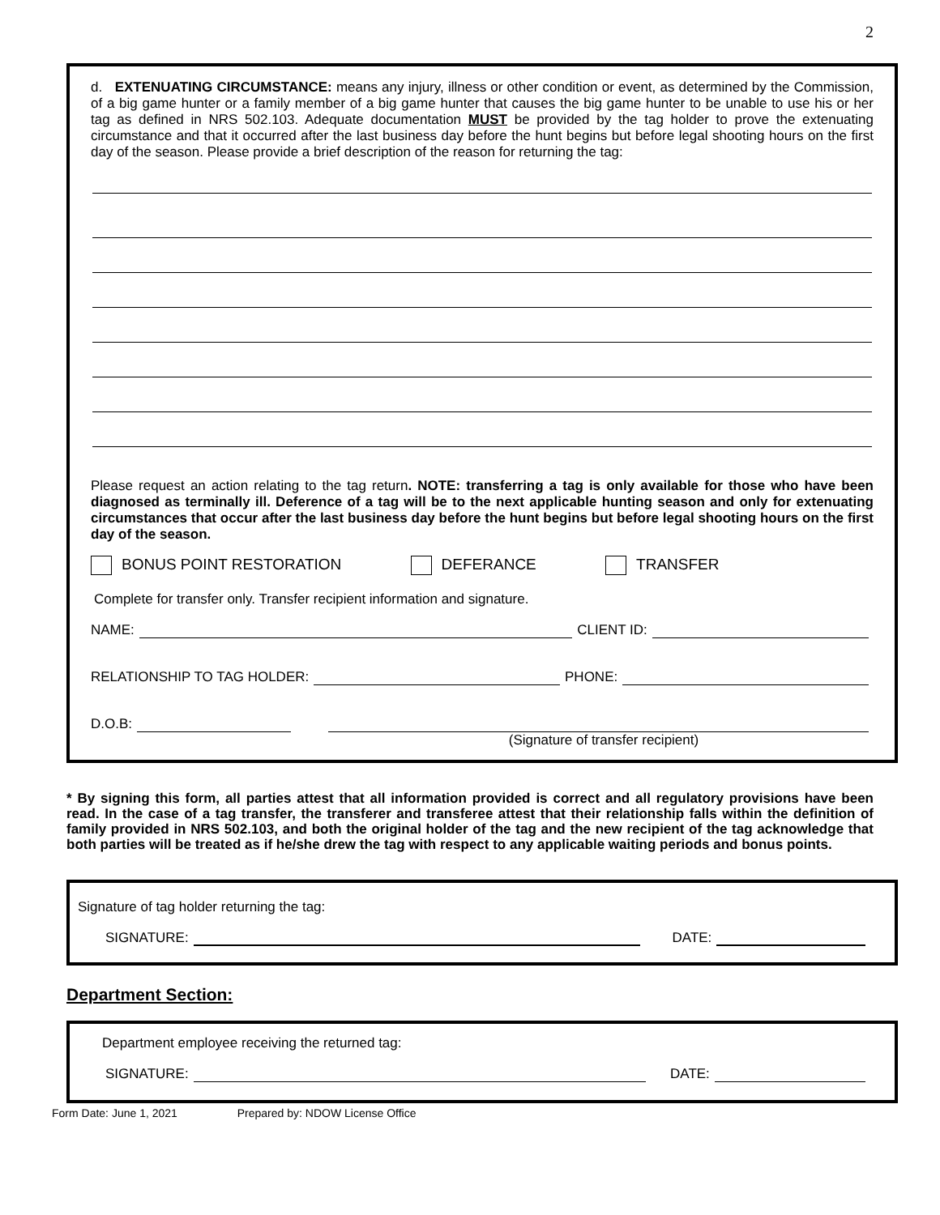2
d. EXTENUATING CIRCUMSTANCE: means any injury, illness or other condition or event, as determined by the Commission, of a big game hunter or a family member of a big game hunter that causes the big game hunter to be unable to use his or her tag as defined in NRS 502.103. Adequate documentation MUST be provided by the tag holder to prove the extenuating circumstance and that it occurred after the last business day before the hunt begins but before legal shooting hours on the first day of the season. Please provide a brief description of the reason for returning the tag:
Please request an action relating to the tag return. NOTE: transferring a tag is only available for those who have been diagnosed as terminally ill. Deference of a tag will be to the next applicable hunting season and only for extenuating circumstances that occur after the last business day before the hunt begins but before legal shooting hours on the first day of the season.
BONUS POINT RESTORATION DEFERANCE TRANSFER
Complete for transfer only. Transfer recipient information and signature.
NAME: CLIENT ID:
RELATIONSHIP TO TAG HOLDER: PHONE:
D.O.B:
(Signature of transfer recipient)
* By signing this form, all parties attest that all information provided is correct and all regulatory provisions have been read. In the case of a tag transfer, the transferer and transferee attest that their relationship falls within the definition of family provided in NRS 502.103, and both the original holder of the tag and the new recipient of the tag acknowledge that both parties will be treated as if he/she drew the tag with respect to any applicable waiting periods and bonus points.
Signature of tag holder returning the tag:
SIGNATURE: DATE:
Department Section:
Department employee receiving the returned tag:
SIGNATURE: DATE:
Form Date: June 1, 2021 Prepared by: NDOW License Office